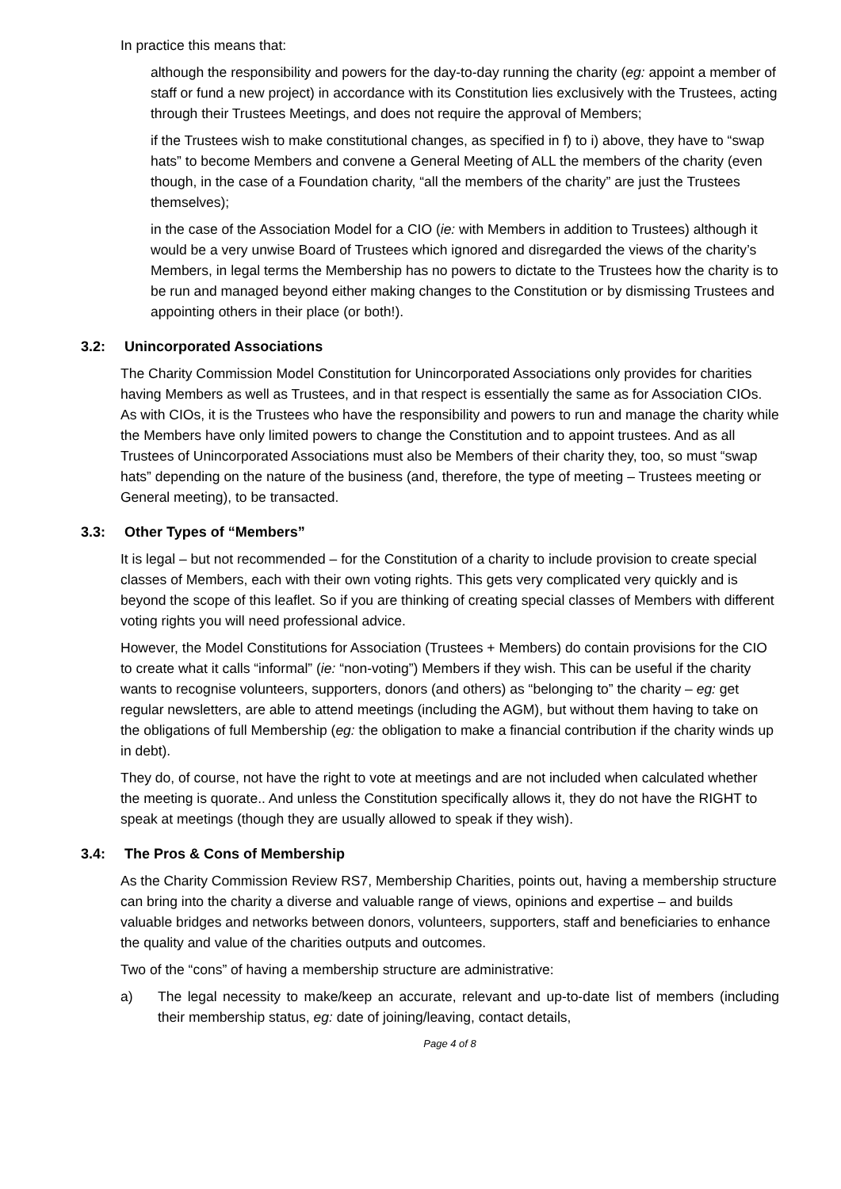In practice this means that:
although the responsibility and powers for the day-to-day running the charity (eg: appoint a member of staff or fund a new project) in accordance with its Constitution lies exclusively with the Trustees, acting through their Trustees Meetings, and does not require the approval of Members;
if the Trustees wish to make constitutional changes, as specified in f) to i) above, they have to “swap hats” to become Members and convene a General Meeting of ALL the members of the charity (even though, in the case of a Foundation charity, “all the members of the charity” are just the Trustees themselves);
in the case of the Association Model for a CIO (ie: with Members in addition to Trustees) although it would be a very unwise Board of Trustees which ignored and disregarded the views of the charity’s Members, in legal terms the Membership has no powers to dictate to the Trustees how the charity is to be run and managed beyond either making changes to the Constitution or by dismissing Trustees and appointing others in their place (or both!).
3.2: Unincorporated Associations
The Charity Commission Model Constitution for Unincorporated Associations only provides for charities having Members as well as Trustees, and in that respect is essentially the same as for Association CIOs. As with CIOs, it is the Trustees who have the responsibility and powers to run and manage the charity while the Members have only limited powers to change the Constitution and to appoint trustees. And as all Trustees of Unincorporated Associations must also be Members of their charity they, too, so must “swap hats” depending on the nature of the business (and, therefore, the type of meeting – Trustees meeting or General meeting), to be transacted.
3.3: Other Types of “Members”
It is legal – but not recommended – for the Constitution of a charity to include provision to create special classes of Members, each with their own voting rights. This gets very complicated very quickly and is beyond the scope of this leaflet. So if you are thinking of creating special classes of Members with different voting rights you will need professional advice.
However, the Model Constitutions for Association (Trustees + Members) do contain provisions for the CIO to create what it calls “informal” (ie: “non-voting”) Members if they wish. This can be useful if the charity wants to recognise volunteers, supporters, donors (and others) as “belonging to” the charity – eg: get regular newsletters, are able to attend meetings (including the AGM), but without them having to take on the obligations of full Membership (eg: the obligation to make a financial contribution if the charity winds up in debt).
They do, of course, not have the right to vote at meetings and are not included when calculated whether the meeting is quorate.. And unless the Constitution specifically allows it, they do not have the RIGHT to speak at meetings (though they are usually allowed to speak if they wish).
3.4: The Pros & Cons of Membership
As the Charity Commission Review RS7, Membership Charities, points out, having a membership structure can bring into the charity a diverse and valuable range of views, opinions and expertise – and builds valuable bridges and networks between donors, volunteers, supporters, staff and beneficiaries to enhance the quality and value of the charities outputs and outcomes.
Two of the “cons” of having a membership structure are administrative:
a) The legal necessity to make/keep an accurate, relevant and up-to-date list of members (including their membership status, eg: date of joining/leaving, contact details,
Page 4 of 8